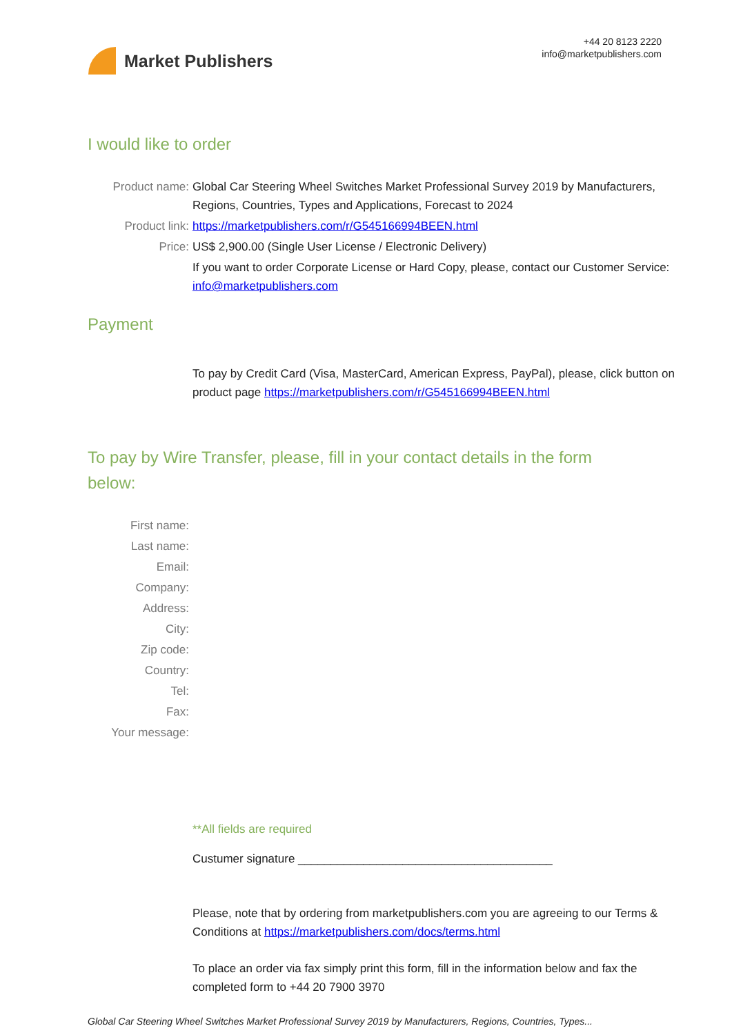Market Publishers
+44 20 8123 2220
info@marketpublishers.com
I would like to order
Product name: Global Car Steering Wheel Switches Market Professional Survey 2019 by Manufacturers, Regions, Countries, Types and Applications, Forecast to 2024
Product link: https://marketpublishers.com/r/G545166994BEEN.html
Price: US$ 2,900.00 (Single User License / Electronic Delivery)
If you want to order Corporate License or Hard Copy, please, contact our Customer Service:
info@marketpublishers.com
Payment
To pay by Credit Card (Visa, MasterCard, American Express, PayPal), please, click button on product page https://marketpublishers.com/r/G545166994BEEN.html
To pay by Wire Transfer, please, fill in your contact details in the form below:
First name:
Last name:
Email:
Company:
Address:
City:
Zip code:
Country:
Tel:
Fax:
Your message:
**All fields are required
Custumer signature _______________________________________
Please, note that by ordering from marketpublishers.com you are agreeing to our Terms & Conditions at https://marketpublishers.com/docs/terms.html
To place an order via fax simply print this form, fill in the information below and fax the completed form to +44 20 7900 3970
Global Car Steering Wheel Switches Market Professional Survey 2019 by Manufacturers, Regions, Countries, Types...